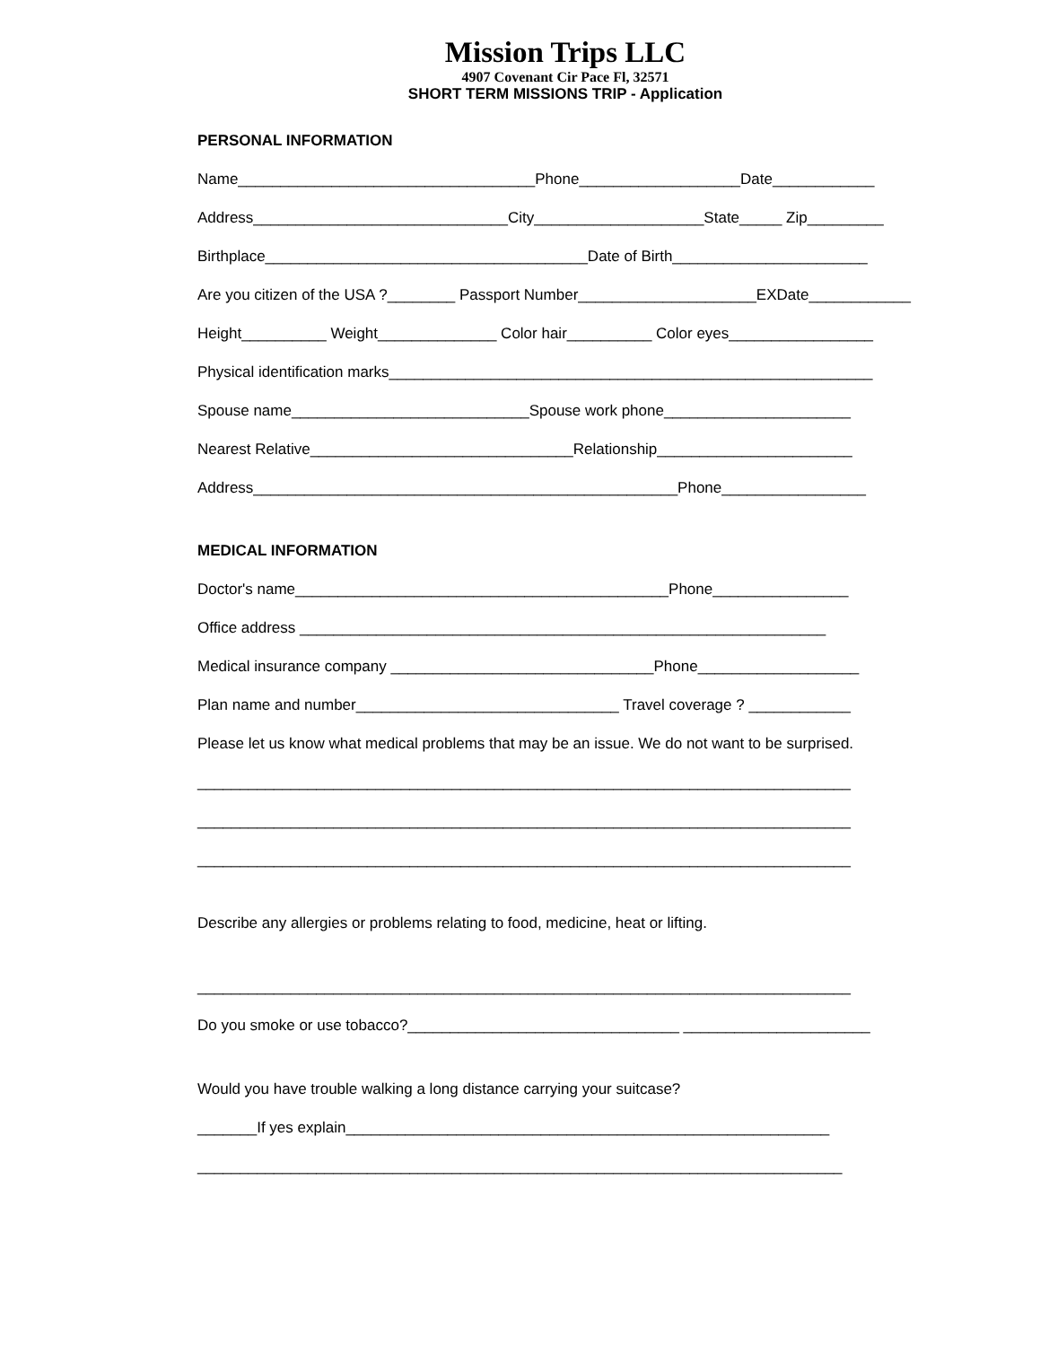Mission Trips LLC
4907 Covenant Cir Pace Fl, 32571
SHORT TERM MISSIONS TRIP - Application
PERSONAL INFORMATION
Name___________________________________Phone___________________Date____________
Address______________________________City____________________State_____ Zip_________
Birthplace______________________________________Date of Birth_______________________
Are you citizen of the USA ?________ Passport Number_____________________EXDate____________
Height__________ Weight______________ Color hair__________ Color eyes_________________
Physical identification marks_________________________________________________________
Spouse name____________________________Spouse work phone______________________
Nearest Relative_______________________________Relationship_______________________
Address__________________________________________________Phone_________________
MEDICAL INFORMATION
Doctor's name____________________________________________Phone________________
Office address ______________________________________________________________
Medical insurance company _______________________________Phone___________________
Plan name and number_______________________________ Travel coverage ? ____________
Please let us know what medical problems that may be an issue. We do not want to be surprised.
_____________________________________________________________________________
_____________________________________________________________________________
_____________________________________________________________________________
Describe any allergies or problems relating to food, medicine, heat or lifting.
_____________________________________________________________________________
Do you smoke or use tobacco?________________________________ ______________________
Would you have trouble walking a long distance carrying your suitcase?
_______If yes explain_________________________________________________________
____________________________________________________________________________